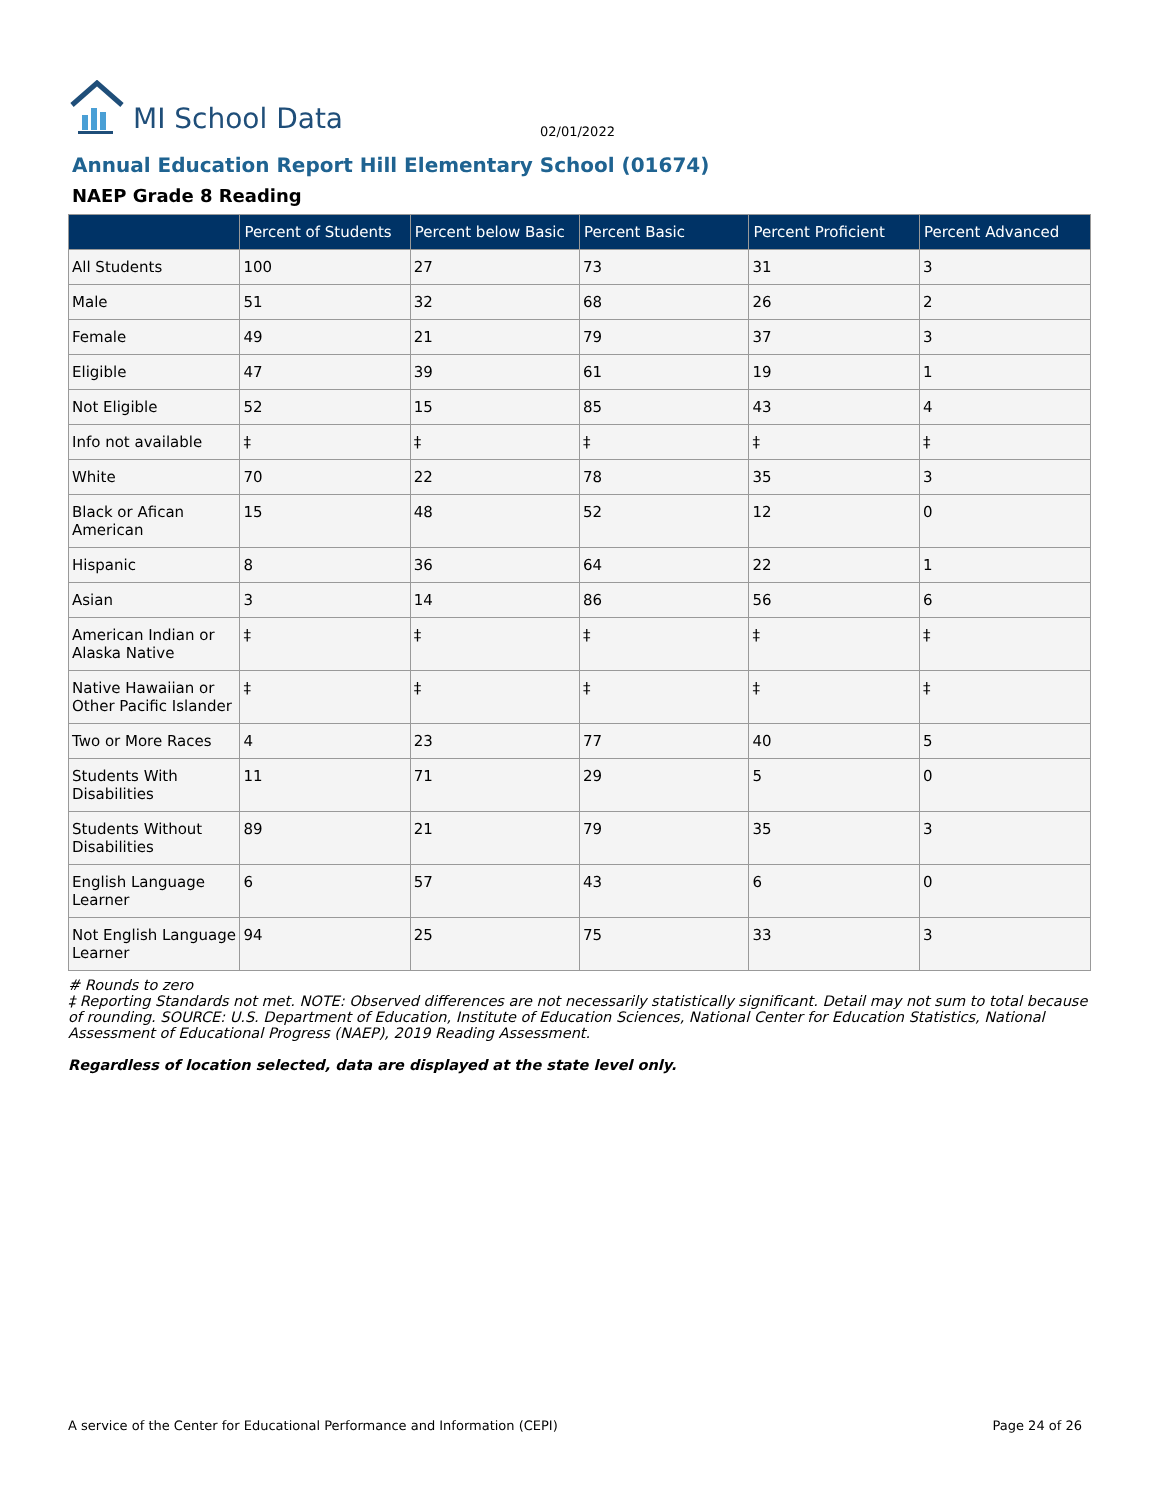MI School Data
02/01/2022
Annual Education Report Hill Elementary School (01674)
NAEP Grade 8 Reading
| | Percent of Students | Percent below Basic | Percent Basic | Percent Proficient | Percent Advanced |
| --- | --- | --- | --- | --- | --- |
| All Students | 100 | 27 | 73 | 31 | 3 |
| Male | 51 | 32 | 68 | 26 | 2 |
| Female | 49 | 21 | 79 | 37 | 3 |
| Eligible | 47 | 39 | 61 | 19 | 1 |
| Not Eligible | 52 | 15 | 85 | 43 | 4 |
| Info not available | ‡ | ‡ | ‡ | ‡ | ‡ |
| White | 70 | 22 | 78 | 35 | 3 |
| Black or Afican American | 15 | 48 | 52 | 12 | 0 |
| Hispanic | 8 | 36 | 64 | 22 | 1 |
| Asian | 3 | 14 | 86 | 56 | 6 |
| American Indian or Alaska Native | ‡ | ‡ | ‡ | ‡ | ‡ |
| Native Hawaiian or Other Pacific Islander | ‡ | ‡ | ‡ | ‡ | ‡ |
| Two or More Races | 4 | 23 | 77 | 40 | 5 |
| Students With Disabilities | 11 | 71 | 29 | 5 | 0 |
| Students Without Disabilities | 89 | 21 | 79 | 35 | 3 |
| English Language Learner | 6 | 57 | 43 | 6 | 0 |
| Not English Language Learner | 94 | 25 | 75 | 33 | 3 |
# Rounds to zero
‡ Reporting Standards not met. NOTE: Observed differences are not necessarily statistically significant. Detail may not sum to total because of rounding. SOURCE: U.S. Department of Education, Institute of Education Sciences, National Center for Education Statistics, National Assessment of Educational Progress (NAEP), 2019 Reading Assessment.
Regardless of location selected, data are displayed at the state level only.
A service of the Center for Educational Performance and Information (CEPI) Page 24 of 26